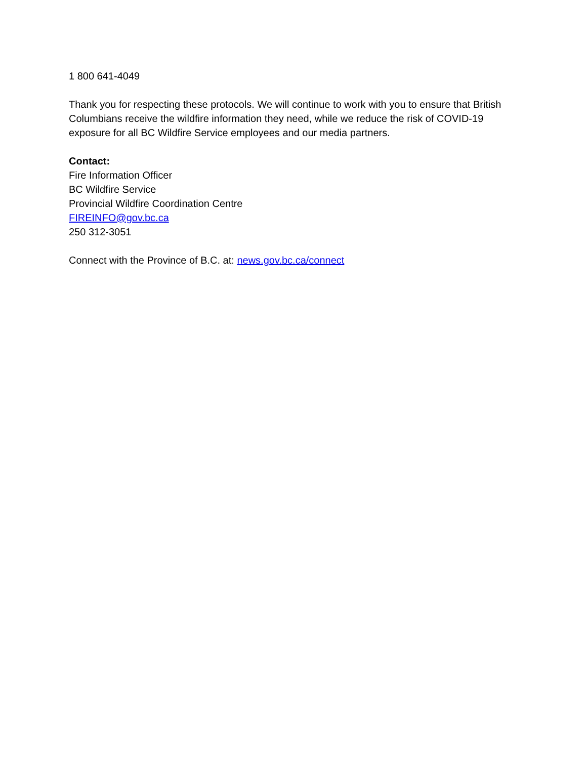1 800 641-4049
Thank you for respecting these protocols. We will continue to work with you to ensure that British Columbians receive the wildfire information they need, while we reduce the risk of COVID-19 exposure for all BC Wildfire Service employees and our media partners.
Contact:
Fire Information Officer
BC Wildfire Service
Provincial Wildfire Coordination Centre
FIREINFO@gov.bc.ca
250 312-3051
Connect with the Province of B.C. at: news.gov.bc.ca/connect